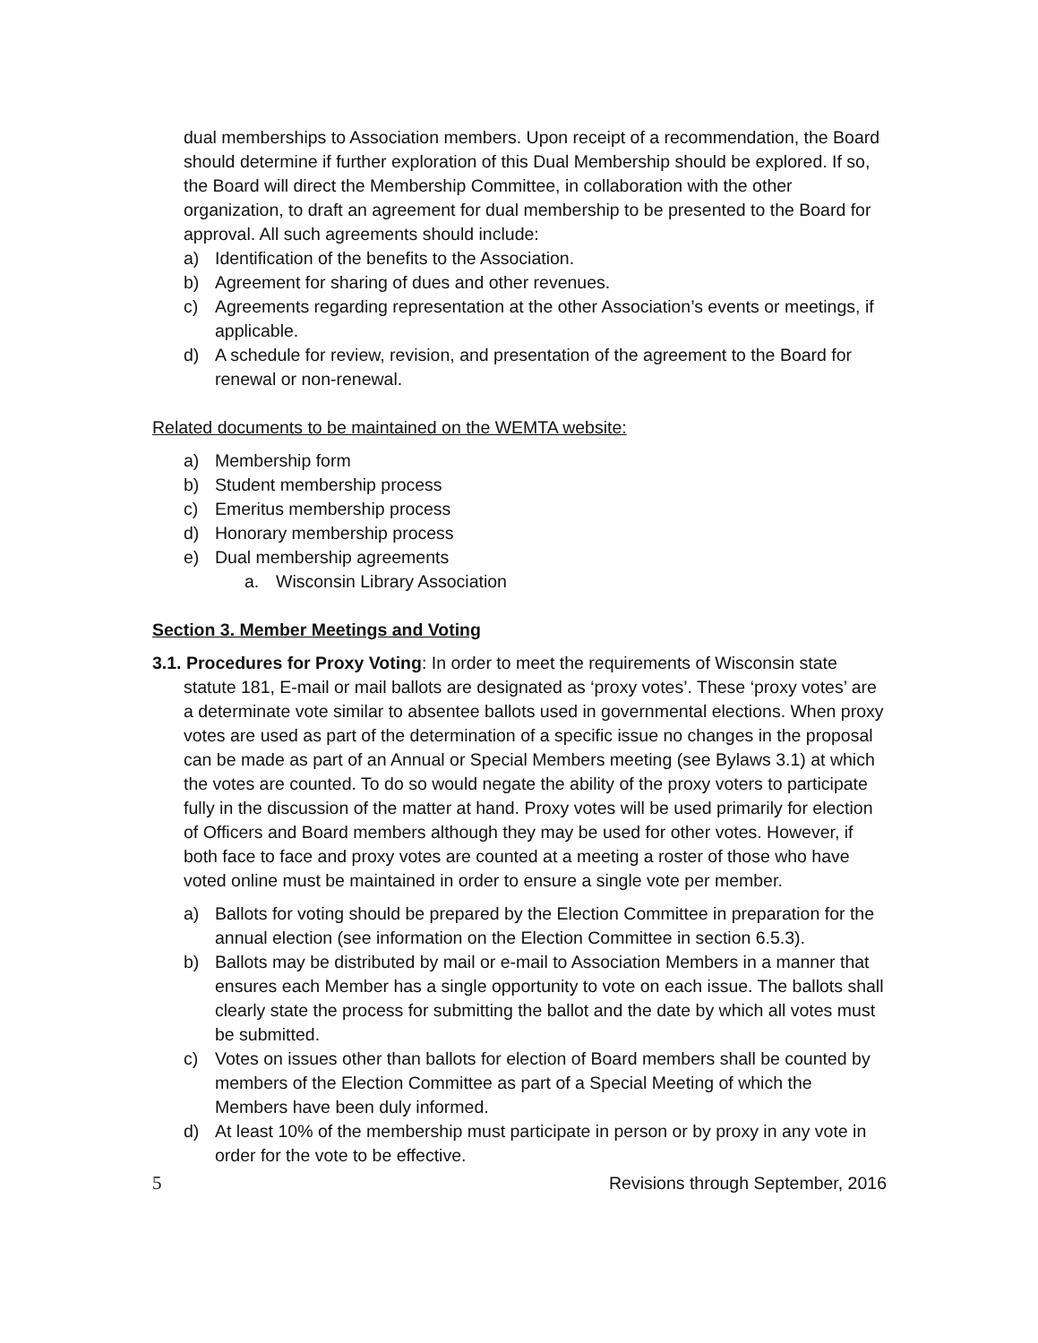dual memberships to Association members. Upon receipt of a recommendation, the Board should determine if further exploration of this Dual Membership should be explored. If so, the Board will direct the Membership Committee, in collaboration with the other organization, to draft an agreement for dual membership to be presented to the Board for approval. All such agreements should include:
a) Identification of the benefits to the Association.
b) Agreement for sharing of dues and other revenues.
c) Agreements regarding representation at the other Association’s events or meetings, if applicable.
d) A schedule for review, revision, and presentation of the agreement to the Board for renewal or non-renewal.
Related documents to be maintained on the WEMTA website:
a) Membership form
b) Student membership process
c) Emeritus membership process
d) Honorary membership process
e) Dual membership agreements
a. Wisconsin Library Association
Section 3. Member Meetings and Voting
3.1. Procedures for Proxy Voting: In order to meet the requirements of Wisconsin state statute 181, E-mail or mail ballots are designated as ‘proxy votes’. These ‘proxy votes’ are a determinate vote similar to absentee ballots used in governmental elections. When proxy votes are used as part of the determination of a specific issue no changes in the proposal can be made as part of an Annual or Special Members meeting (see Bylaws 3.1) at which the votes are counted. To do so would negate the ability of the proxy voters to participate fully in the discussion of the matter at hand. Proxy votes will be used primarily for election of Officers and Board members although they may be used for other votes. However, if both face to face and proxy votes are counted at a meeting a roster of those who have voted online must be maintained in order to ensure a single vote per member.
a) Ballots for voting should be prepared by the Election Committee in preparation for the annual election (see information on the Election Committee in section 6.5.3).
b) Ballots may be distributed by mail or e-mail to Association Members in a manner that ensures each Member has a single opportunity to vote on each issue. The ballots shall clearly state the process for submitting the ballot and the date by which all votes must be submitted.
c) Votes on issues other than ballots for election of Board members shall be counted by members of the Election Committee as part of a Special Meeting of which the Members have been duly informed.
d) At least 10% of the membership must participate in person or by proxy in any vote in order for the vote to be effective.
5 Revisions through September, 2016